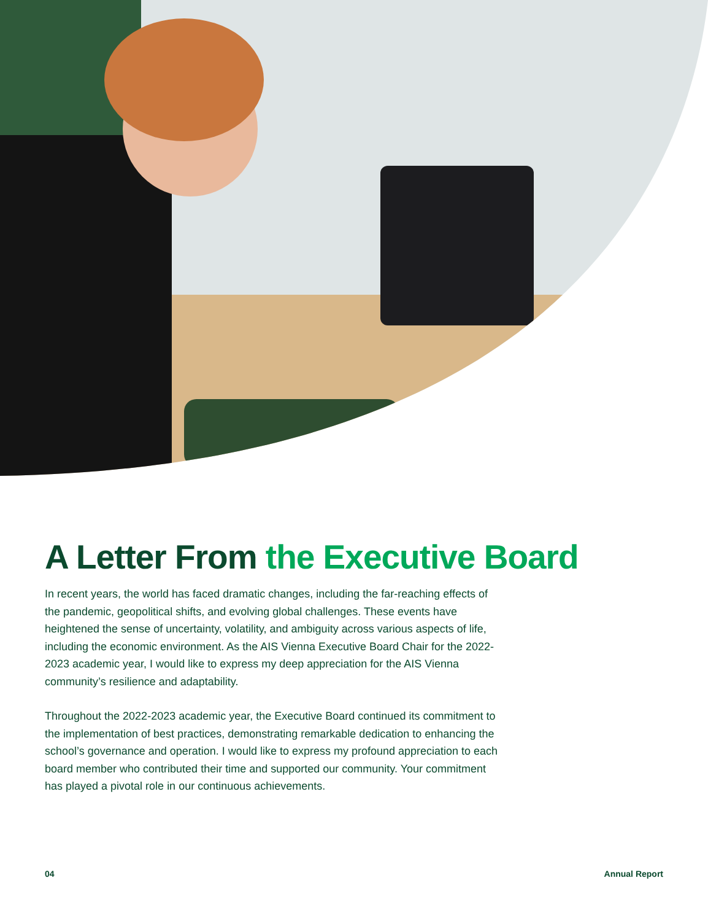A Letter From the Executive Board
In recent years, the world has faced dramatic changes, including the far-reaching effects of the pandemic, geopolitical shifts, and evolving global challenges. These events have heightened the sense of uncertainty, volatility, and ambiguity across various aspects of life, including the economic environment. As the AIS Vienna Executive Board Chair for the 2022-2023 academic year, I would like to express my deep appreciation for the AIS Vienna community’s resilience and adaptability.
Throughout the 2022-2023 academic year, the Executive Board continued its commitment to the implementation of best practices, demonstrating remarkable dedication to enhancing the school’s governance and operation. I would like to express my profound appreciation to each board member who contributed their time and supported our community. Your commitment has played a pivotal role in our continuous achievements.
04 Annual Report